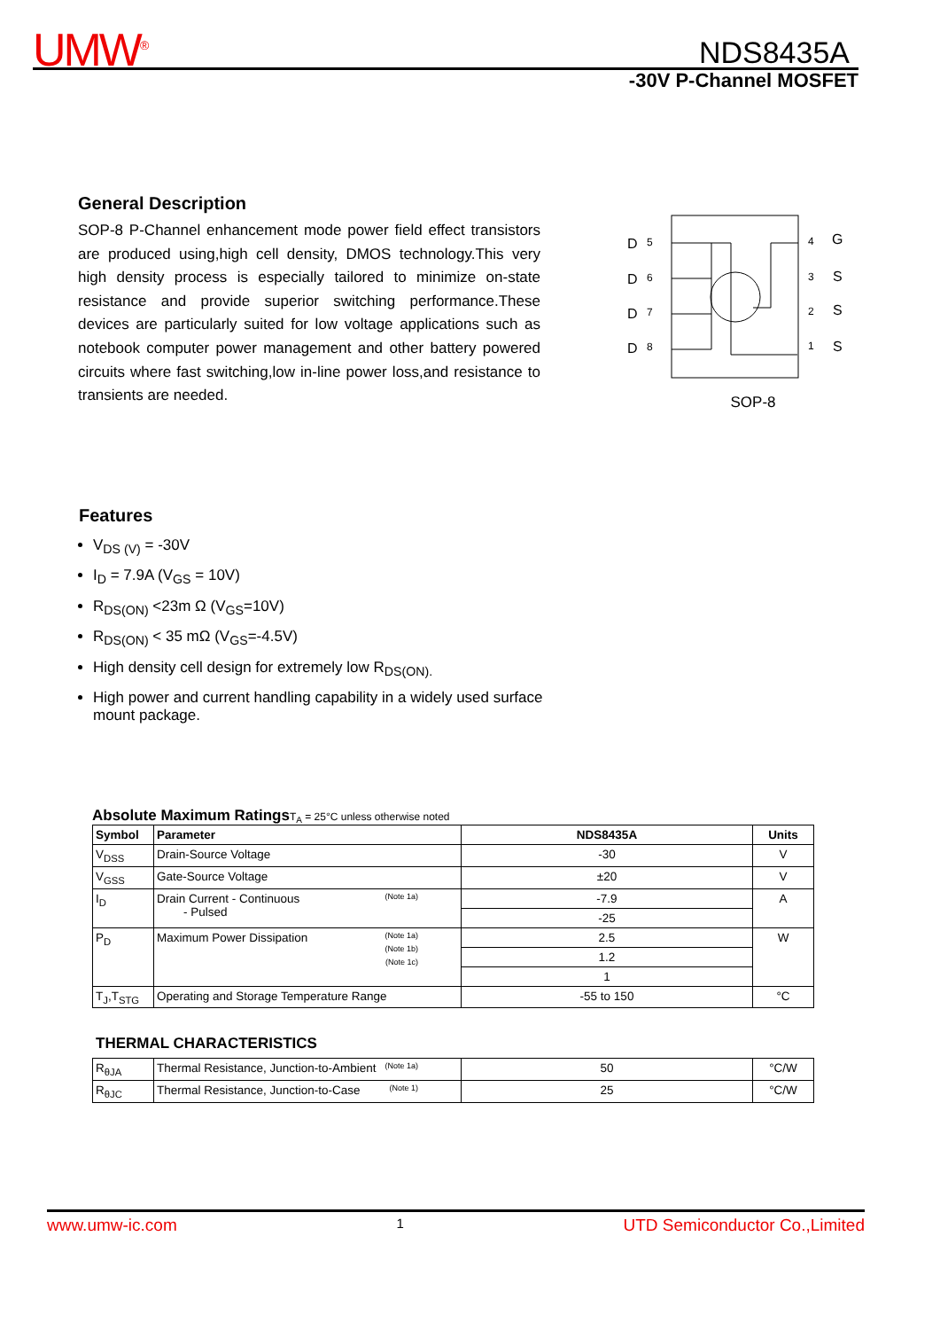UMW<sup>®</sup> NDS8435A
-30V P-Channel MOSFET
General Description
SOP-8 P-Channel enhancement mode power field effect transistors are produced using,high cell density, DMOS technology.This very high density process is especially tailored to minimize on-state resistance and provide superior switching performance.These devices are particularly suited for low voltage applications such as notebook computer power management and other battery powered circuits where fast switching,low in-line power loss,and resistance to transients are needed.
D
D
D
D
G
S
S
S
5
6
7
8
4
3
2
1
SOP-8
Features
V<sub>DS (V)</sub> = -30V
I<sub>D</sub> = 7.9A (V<sub>GS</sub> = 10V)
R<sub>DS(ON)</sub> <23m Ω (V<sub>GS</sub>=10V)
R<sub>DS(ON)</sub> < 35 mΩ (V<sub>GS</sub>=-4.5V)
High density cell design for extremely low R<sub>DS(ON).</sub>
High power and current handling capability in a widely used surface mount package.
Absolute Maximum Ratings T<sub>A</sub> = 25°C unless otherwise noted
| Symbol | Parameter | NDS8435A | Units |
| --- | --- | --- | --- |
| V<sub>DSS</sub> | Drain-Source Voltage | -30 | V |
| V<sub>GSS</sub> | Gate-Source Voltage | ±20 | V |
| I<sub>D</sub> | Drain Current - Continuous (Note 1a) - Pulsed | -7.9 | A |
| | | -25 | |
| P<sub>D</sub> | Maximum Power Dissipation (Note 1a) (Note 1b) (Note 1c) | 2.5 | W |
| | | 1.2 | |
| | | 1 | |
| T<sub>J</sub>,T<sub>STG</sub> | Operating and Storage Temperature Range | -55 to 150 | °C |
THERMAL CHARACTERISTICS
| R<sub>θJA</sub> | Thermal Resistance, Junction-to-Ambient (Note 1a) | 50 | °C/W |
| R<sub>θJC</sub> | Thermal Resistance, Junction-to-Case (Note 1) | 25 | °C/W |
www.umw-ic.com 1 UTD Semiconductor Co.,Limited